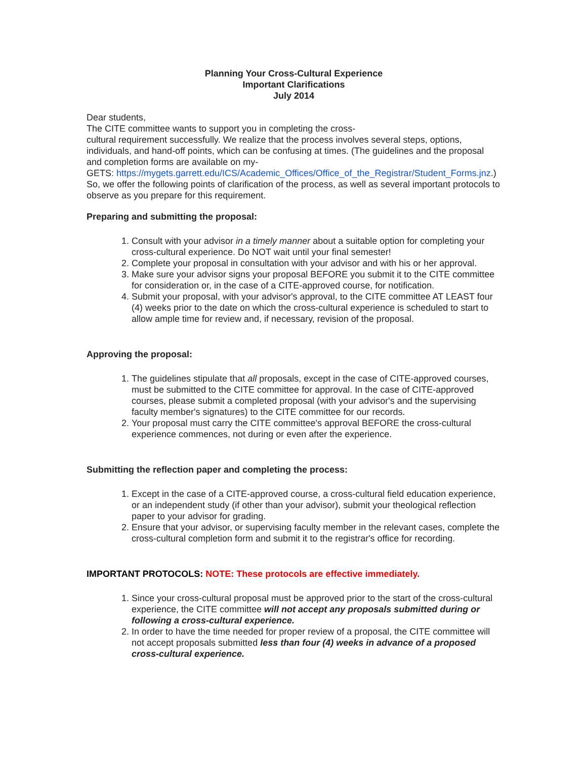Planning Your Cross-Cultural Experience
Important Clarifications
July 2014
Dear students,
The CITE committee wants to support you in completing the cross-
cultural requirement successfully. We realize that the process involves several steps, options, individuals, and hand-off points, which can be confusing at times. (The guidelines and the proposal and completion forms are available on my-
GETS: https://mygets.garrett.edu/ICS/Academic_Offices/Office_of_the_Registrar/Student_Forms.jnz.) So, we offer the following points of clarification of the process, as well as several important protocols to observe as you prepare for this requirement.
Preparing and submitting the proposal:
1. Consult with your advisor in a timely manner about a suitable option for completing your cross-cultural experience. Do NOT wait until your final semester!
2. Complete your proposal in consultation with your advisor and with his or her approval.
3. Make sure your advisor signs your proposal BEFORE you submit it to the CITE committee for consideration or, in the case of a CITE-approved course, for notification.
4. Submit your proposal, with your advisor's approval, to the CITE committee AT LEAST four (4) weeks prior to the date on which the cross-cultural experience is scheduled to start to allow ample time for review and, if necessary, revision of the proposal.
Approving the proposal:
1. The guidelines stipulate that all proposals, except in the case of CITE-approved courses, must be submitted to the CITE committee for approval. In the case of CITE-approved courses, please submit a completed proposal (with your advisor's and the supervising faculty member's signatures) to the CITE committee for our records.
2. Your proposal must carry the CITE committee's approval BEFORE the cross-cultural experience commences, not during or even after the experience.
Submitting the reflection paper and completing the process:
1. Except in the case of a CITE-approved course, a cross-cultural field education experience, or an independent study (if other than your advisor), submit your theological reflection paper to your advisor for grading.
2. Ensure that your advisor, or supervising faculty member in the relevant cases, complete the cross-cultural completion form and submit it to the registrar's office for recording.
IMPORTANT PROTOCOLS: NOTE: These protocols are effective immediately.
1. Since your cross-cultural proposal must be approved prior to the start of the cross-cultural experience, the CITE committee will not accept any proposals submitted during or following a cross-cultural experience.
2. In order to have the time needed for proper review of a proposal, the CITE committee will not accept proposals submitted less than four (4) weeks in advance of a proposed cross-cultural experience.